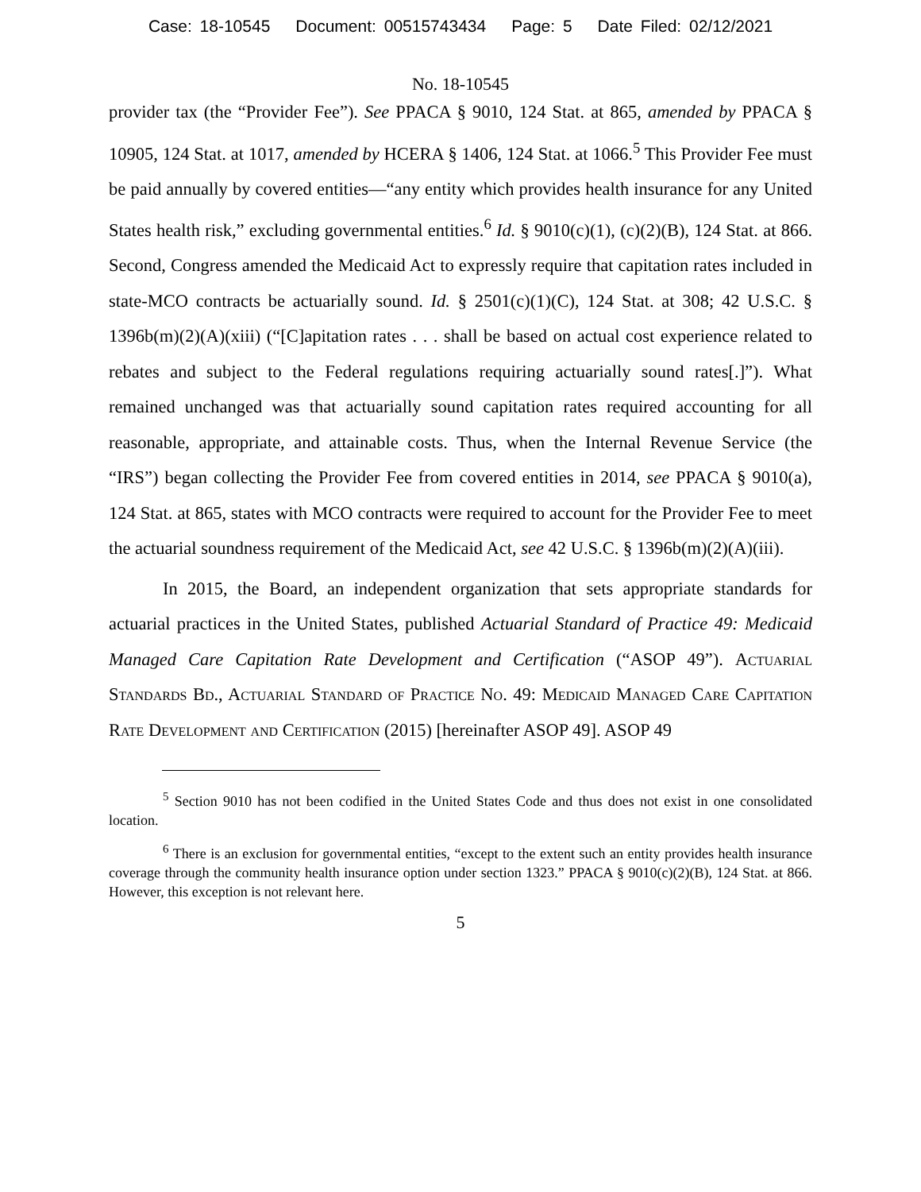Case: 18-10545 Document: 00515743434 Page: 5 Date Filed: 02/12/2021
No. 18-10545
provider tax (the “Provider Fee”). See PPACA § 9010, 124 Stat. at 865, amended by PPACA § 10905, 124 Stat. at 1017, amended by HCERA § 1406, 124 Stat. at 1066.<sup>5</sup> This Provider Fee must be paid annually by covered entities—“any entity which provides health insurance for any United States health risk,” excluding governmental entities.<sup>6</sup> Id. § 9010(c)(1), (c)(2)(B), 124 Stat. at 866. Second, Congress amended the Medicaid Act to expressly require that capitation rates included in state-MCO contracts be actuarially sound. Id. § 2501(c)(1)(C), 124 Stat. at 308; 42 U.S.C. § 1396b(m)(2)(A)(xiii) (“[C]apitation rates . . . shall be based on actual cost experience related to rebates and subject to the Federal regulations requiring actuarially sound rates[.]”). What remained unchanged was that actuarially sound capitation rates required accounting for all reasonable, appropriate, and attainable costs. Thus, when the Internal Revenue Service (the “IRS”) began collecting the Provider Fee from covered entities in 2014, see PPACA § 9010(a), 124 Stat. at 865, states with MCO contracts were required to account for the Provider Fee to meet the actuarial soundness requirement of the Medicaid Act, see 42 U.S.C. § 1396b(m)(2)(A)(iii).
In 2015, the Board, an independent organization that sets appropriate standards for actuarial practices in the United States, published Actuarial Standard of Practice 49: Medicaid Managed Care Capitation Rate Development and Certification (“ASOP 49”). Actuarial Standards Bd., Actuarial Standard of Practice No. 49: Medicaid Managed Care Capitation Rate Development and Certification (2015) [hereinafter ASOP 49]. ASOP 49
<sup>5</sup> Section 9010 has not been codified in the United States Code and thus does not exist in one consolidated location.
<sup>6</sup> There is an exclusion for governmental entities, “except to the extent such an entity provides health insurance coverage through the community health insurance option under section 1323.” PPACA § 9010(c)(2)(B), 124 Stat. at 866. However, this exception is not relevant here.
5